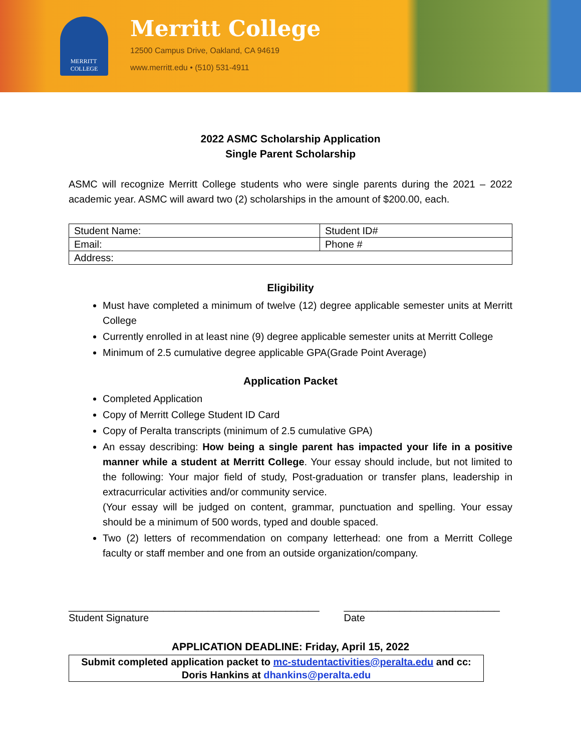MERRITT
COLLEGE
Merritt College
12500 Campus Drive, Oakland, CA 94619
www.merritt.edu • (510) 531-4911
2022 ASMC Scholarship Application
Single Parent Scholarship
ASMC will recognize Merritt College students who were single parents during the 2021 – 2022 academic year. ASMC will award two (2) scholarships in the amount of $200.00, each.
| Student Name: | Student ID# |
| Email: | Phone # |
| Address: | |
Eligibility
Must have completed a minimum of twelve (12) degree applicable semester units at Merritt College
Currently enrolled in at least nine (9) degree applicable semester units at Merritt College
Minimum of 2.5 cumulative degree applicable GPA(Grade Point Average)
Application Packet
Completed Application
Copy of Merritt College Student ID Card
Copy of Peralta transcripts (minimum of 2.5 cumulative GPA)
An essay describing: How being a single parent has impacted your life in a positive manner while a student at Merritt College. Your essay should include, but not limited to the following: Your major field of study, Post-graduation or transfer plans, leadership in extracurricular activities and/or community service.
(Your essay will be judged on content, grammar, punctuation and spelling. Your essay should be a minimum of 500 words, typed and double spaced.
Two (2) letters of recommendation on company letterhead: one from a Merritt College faculty or staff member and one from an outside organization/company.
_____________________________________________
Student Signature
____________________________
Date
APPLICATION DEADLINE: Friday, April 15, 2022
Submit completed application packet to mc-studentactivities@peralta.edu and cc: Doris Hankins at dhankins@peralta.edu